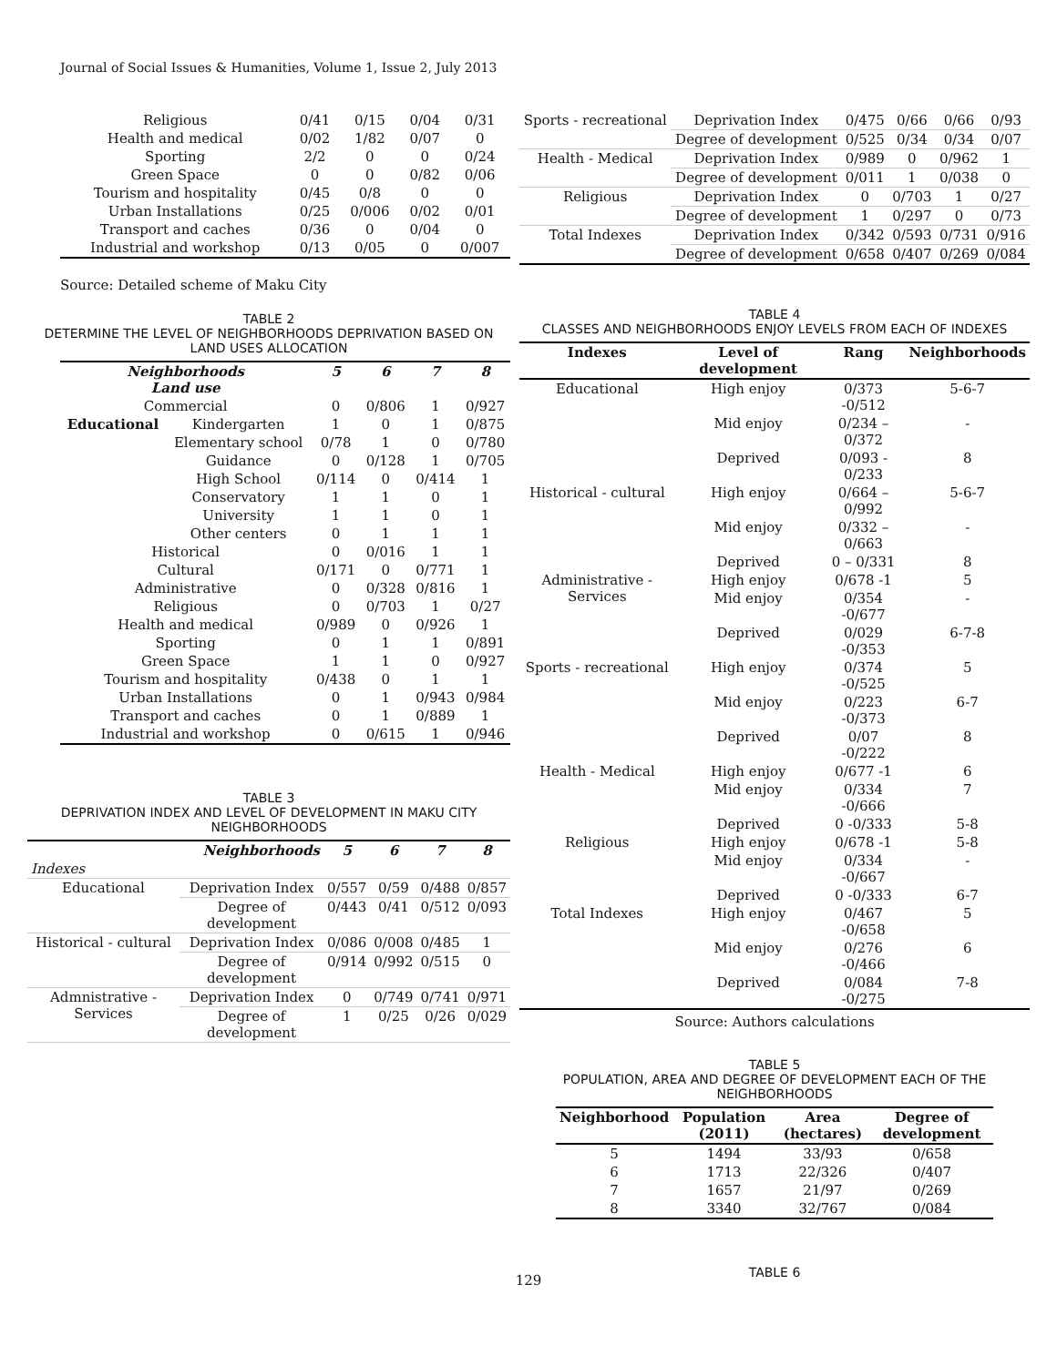Journal of Social Issues & Humanities, Volume 1, Issue 2, July 2013
| Religious | 0/41 | 0/15 | 0/04 | 0/31 |
| Health and medical | 0/02 | 1/82 | 0/07 | 0 |
| Sporting | 2/2 | 0 | 0 | 0/24 |
| Green Space | 0 | 0 | 0/82 | 0/06 |
| Tourism and hospitality | 0/45 | 0/8 | 0 | 0 |
| Urban Installations | 0/25 | 0/006 | 0/02 | 0/01 |
| Transport and caches | 0/36 | 0 | 0/04 | 0 |
| Industrial and workshop | 0/13 | 0/05 | 0 | 0/007 |
Source: Detailed scheme of Maku City
TABLE 2
DETERMINE THE LEVEL OF NEIGHBORHOODS DEPRIVATION BASED ON LAND USES ALLOCATION
| Neighborhoods Land use | | 5 | 6 | 7 | 8 |
| --- | --- | --- | --- | --- | --- |
| Commercial | | 0 | 0/806 | 1 | 0/927 |
| Educational | Kindergarten | 1 | 0 | 1 | 0/875 |
| | Elementary school | 0/78 | 1 | 0 | 0/780 |
| | Guidance | 0 | 0/128 | 1 | 0/705 |
| | High School | 0/114 | 0 | 0/414 | 1 |
| | Conservatory | 1 | 1 | 0 | 1 |
| | University | 1 | 1 | 0 | 1 |
| | Other centers | 0 | 1 | 1 | 1 |
| Historical | | 0 | 0/016 | 1 | 1 |
| Cultural | | 0/171 | 0 | 0/771 | 1 |
| Administrative | | 0 | 0/328 | 0/816 | 1 |
| Religious | | 0 | 0/703 | 1 | 0/27 |
| Health and medical | | 0/989 | 0 | 0/926 | 1 |
| Sporting | | 0 | 1 | 1 | 0/891 |
| Green Space | | 1 | 1 | 0 | 0/927 |
| Tourism and hospitality | | 0/438 | 0 | 1 | 1 |
| Urban Installations | | 0 | 1 | 0/943 | 0/984 |
| Transport and caches | | 0 | 1 | 0/889 | 1 |
| Industrial and workshop | | 0 | 0/615 | 1 | 0/946 |
TABLE 3
DEPRIVATION INDEX AND LEVEL OF DEVELOPMENT IN MAKU CITY NEIGHBORHOODS
| Neighborhoods | | 5 | 6 | 7 | 8 |
| --- | --- | --- | --- | --- | --- |
| Indexes | | | | | |
| Educational | Deprivation Index | 0/557 | 0/59 | 0/488 | 0/857 |
| | Degree of development | 0/443 | 0/41 | 0/512 | 0/093 |
| Historical - cultural | Deprivation Index | 0/086 | 0/008 | 0/485 | 1 |
| | Degree of development | 0/914 | 0/992 | 0/515 | 0 |
| Admnistrative - Services | Deprivation Index | 0 | 0/749 | 0/741 | 0/971 |
| | Degree of development | 1 | 0/25 | 0/26 | 0/029 |
| Sports - recreational | Deprivation Index | 0/475 | 0/66 | 0/66 | 0/93 |
| | Degree of development | 0/525 | 0/34 | 0/34 | 0/07 |
| Health - Medical | Deprivation Index | 0/989 | 0 | 0/962 | 1 |
| | Degree of development | 0/011 | 1 | 0/038 | 0 |
| Religious | Deprivation Index | 0 | 0/703 | 1 | 0/27 |
| | Degree of development | 1 | 0/297 | 0 | 0/73 |
| Total Indexes | Deprivation Index | 0/342 | 0/593 | 0/731 | 0/916 |
| | Degree of development | 0/658 | 0/407 | 0/269 | 0/084 |
TABLE 4
CLASSES AND NEIGHBORHOODS ENJOY LEVELS FROM EACH OF INDEXES
| Indexes | Level of development | Rang | Neighborhoods |
| --- | --- | --- | --- |
| Educational | High enjoy | 0/373 -0/512 | 5-6-7 |
| | Mid enjoy | 0/234 – 0/372 | - |
| | Deprived | 0/093 - 0/233 | 8 |
| Historical - cultural | High enjoy | 0/664 – 0/992 | 5-6-7 |
| | Mid enjoy | 0/332 – 0/663 | - |
| | Deprived | 0 – 0/331 | 8 |
| Administrative - Services | High enjoy | 0/678 -1 | 5 |
| | Mid enjoy | 0/354 -0/677 | - |
| | Deprived | 0/029 -0/353 | 6-7-8 |
| Sports - recreational | High enjoy | 0/374 -0/525 | 5 |
| | Mid enjoy | 0/223 -0/373 | 6-7 |
| | Deprived | 0/07 -0/222 | 8 |
| Health - Medical | High enjoy | 0/677 -1 | 6 |
| | Mid enjoy | 0/334 -0/666 | 7 |
| | Deprived | 0 -0/333 | 5-8 |
| Religious | High enjoy | 0/678 -1 | 5-8 |
| | Mid enjoy | 0/334 -0/667 | - |
| | Deprived | 0 -0/333 | 6-7 |
| Total Indexes | High enjoy | 0/467 -0/658 | 5 |
| | Mid enjoy | 0/276 -0/466 | 6 |
| | Deprived | 0/084 -0/275 | 7-8 |
Source: Authors calculations
TABLE 5
POPULATION, AREA AND DEGREE OF DEVELOPMENT EACH OF THE NEIGHBORHOODS
| Neighborhood | Population (2011) | Area (hectares) | Degree of development |
| --- | --- | --- | --- |
| 5 | 1494 | 33/93 | 0/658 |
| 6 | 1713 | 22/326 | 0/407 |
| 7 | 1657 | 21/97 | 0/269 |
| 8 | 3340 | 32/767 | 0/084 |
TABLE 6
129